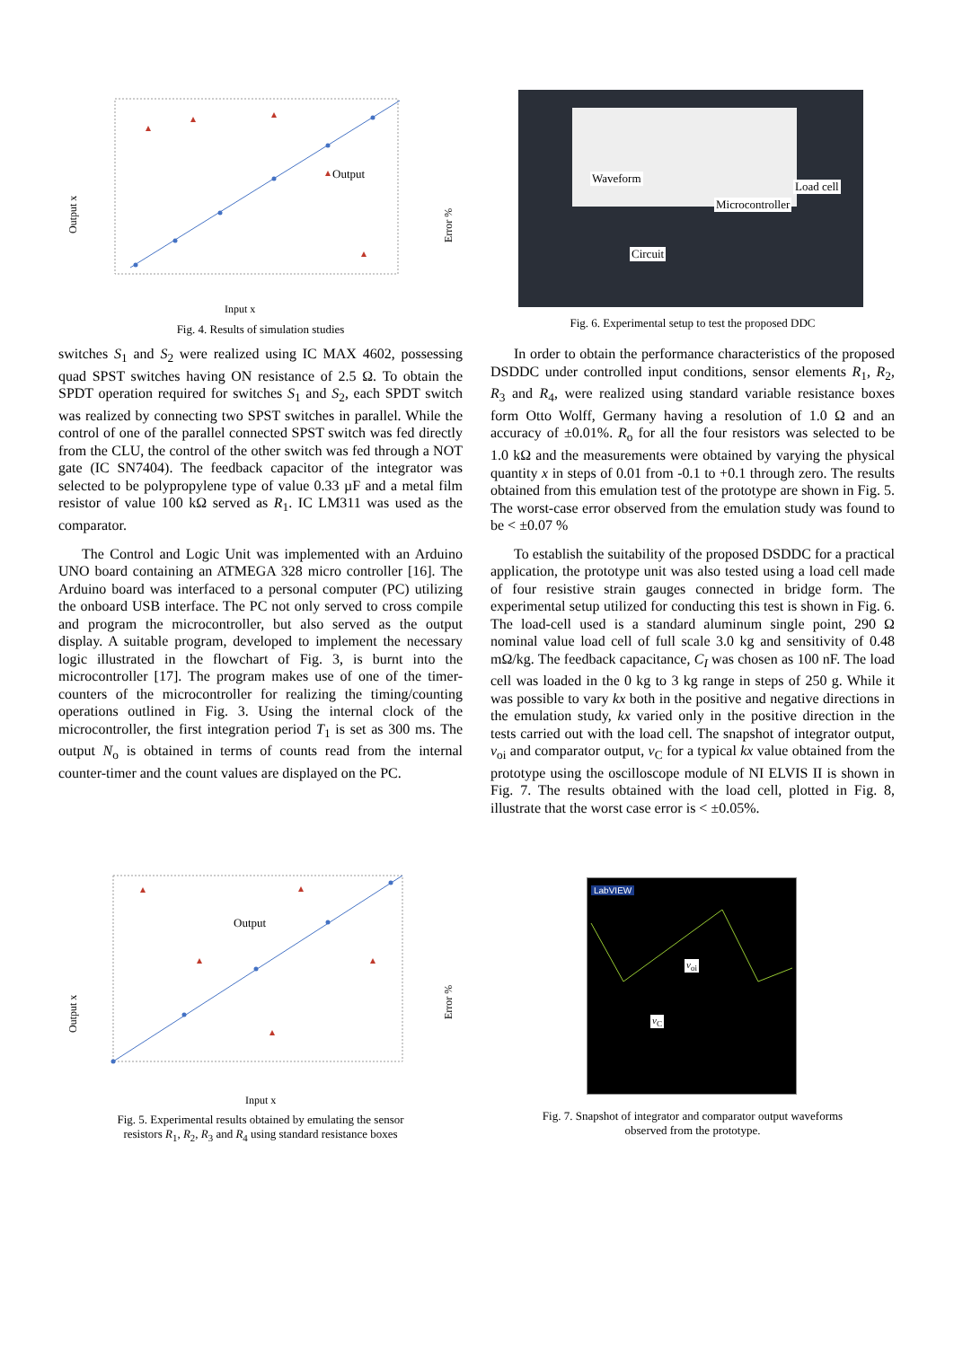Output
Output x
Error %
Input x
Fig. 4. Results of simulation studies
Waveform
Load cell
Microcontroller
Circuit
Fig. 6. Experimental setup to test the proposed DDC
switches S<sub>1</sub> and S<sub>2</sub> were realized using IC MAX 4602, possessing quad SPST switches having ON resistance of 2.5 Ω. To obtain the SPDT operation required for switches S<sub>1</sub> and S<sub>2</sub>, each SPDT switch was realized by connecting two SPST switches in parallel. While the control of one of the parallel connected SPST switch was fed directly from the CLU, the control of the other switch was fed through a NOT gate (IC SN7404). The feedback capacitor of the integrator was selected to be polypropylene type of value 0.33 µF and a metal film resistor of value 100 kΩ served as R<sub>1</sub>. IC LM311 was used as the comparator.
The Control and Logic Unit was implemented with an Arduino UNO board containing an ATMEGA 328 micro controller [16]. The Arduino board was interfaced to a personal computer (PC) utilizing the onboard USB interface. The PC not only served to cross compile and program the microcontroller, but also served as the output display. A suitable program, developed to implement the necessary logic illustrated in the flowchart of Fig. 3, is burnt into the microcontroller [17]. The program makes use of one of the timer-counters of the microcontroller for realizing the timing/counting operations outlined in Fig. 3. Using the internal clock of the microcontroller, the first integration period T<sub>1</sub> is set as 300 ms. The output N<sub>o</sub> is obtained in terms of counts read from the internal counter-timer and the count values are displayed on the PC.
In order to obtain the performance characteristics of the proposed DSDDC under controlled input conditions, sensor elements R<sub>1</sub>, R<sub>2</sub>, R<sub>3</sub> and R<sub>4</sub>, were realized using standard variable resistance boxes form Otto Wolff, Germany having a resolution of 1.0 Ω and an accuracy of ±0.01%. R<sub>o</sub> for all the four resistors was selected to be 1.0 kΩ and the measurements were obtained by varying the physical quantity x in steps of 0.01 from -0.1 to +0.1 through zero. The results obtained from this emulation test of the prototype are shown in Fig. 5. The worst-case error observed from the emulation study was found to be < ±0.07 %
To establish the suitability of the proposed DSDDC for a practical application, the prototype unit was also tested using a load cell made of four resistive strain gauges connected in bridge form. The experimental setup utilized for conducting this test is shown in Fig. 6. The load-cell used is a standard aluminum single point, 290 Ω nominal value load cell of full scale 3.0 kg and sensitivity of 0.48 mΩ/kg. The feedback capacitance, C<sub>I</sub> was chosen as 100 nF. The load cell was loaded in the 0 kg to 3 kg range in steps of 250 g. While it was possible to vary kx both in the positive and negative directions in the emulation study, kx varied only in the positive direction in the tests carried out with the load cell. The snapshot of integrator output, v<sub>oi</sub> and comparator output, v<sub>C</sub> for a typical kx value obtained from the prototype using the oscilloscope module of NI ELVIS II is shown in Fig. 7. The results obtained with the load cell, plotted in Fig. 8, illustrate that the worst case error is < ±0.05%.
Output
Output x
Error %
Input x
Fig. 5. Experimental results obtained by emulating the sensor
resistors R<sub>1</sub>, R<sub>2</sub>, R<sub>3</sub> and R<sub>4</sub> using standard resistance boxes
LabVIEW
v<sub>oi</sub>
v<sub>C</sub>
Fig. 7. Snapshot of integrator and comparator output waveforms
observed from the prototype.